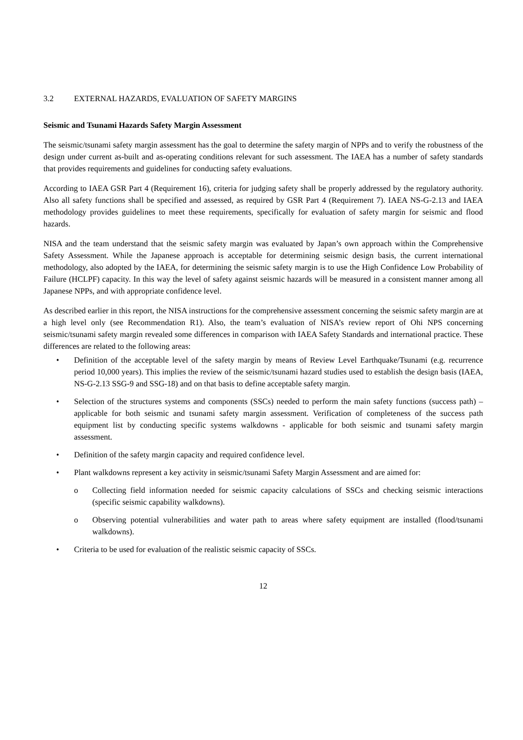3.2 EXTERNAL HAZARDS, EVALUATION OF SAFETY MARGINS
Seismic and Tsunami Hazards Safety Margin Assessment
The seismic/tsunami safety margin assessment has the goal to determine the safety margin of NPPs and to verify the robustness of the design under current as-built and as-operating conditions relevant for such assessment. The IAEA has a number of safety standards that provides requirements and guidelines for conducting safety evaluations.
According to IAEA GSR Part 4 (Requirement 16), criteria for judging safety shall be properly addressed by the regulatory authority. Also all safety functions shall be specified and assessed, as required by GSR Part 4 (Requirement 7). IAEA NS-G-2.13 and IAEA methodology provides guidelines to meet these requirements, specifically for evaluation of safety margin for seismic and flood hazards.
NISA and the team understand that the seismic safety margin was evaluated by Japan’s own approach within the Comprehensive Safety Assessment. While the Japanese approach is acceptable for determining seismic design basis, the current international methodology, also adopted by the IAEA, for determining the seismic safety margin is to use the High Confidence Low Probability of Failure (HCLPF) capacity. In this way the level of safety against seismic hazards will be measured in a consistent manner among all Japanese NPPs, and with appropriate confidence level.
As described earlier in this report, the NISA instructions for the comprehensive assessment concerning the seismic safety margin are at a high level only (see Recommendation R1). Also, the team’s evaluation of NISA’s review report of Ohi NPS concerning seismic/tsunami safety margin revealed some differences in comparison with IAEA Safety Standards and international practice. These differences are related to the following areas:
• Definition of the acceptable level of the safety margin by means of Review Level Earthquake/Tsunami (e.g. recurrence period 10,000 years). This implies the review of the seismic/tsunami hazard studies used to establish the design basis (IAEA, NS-G-2.13 SSG-9 and SSG-18) and on that basis to define acceptable safety margin.
• Selection of the structures systems and components (SSCs) needed to perform the main safety functions (success path) – applicable for both seismic and tsunami safety margin assessment. Verification of completeness of the success path equipment list by conducting specific systems walkdowns - applicable for both seismic and tsunami safety margin assessment.
• Definition of the safety margin capacity and required confidence level.
• Plant walkdowns represent a key activity in seismic/tsunami Safety Margin Assessment and are aimed for:
o Collecting field information needed for seismic capacity calculations of SSCs and checking seismic interactions (specific seismic capability walkdowns).
o Observing potential vulnerabilities and water path to areas where safety equipment are installed (flood/tsunami walkdowns).
• Criteria to be used for evaluation of the realistic seismic capacity of SSCs.
12